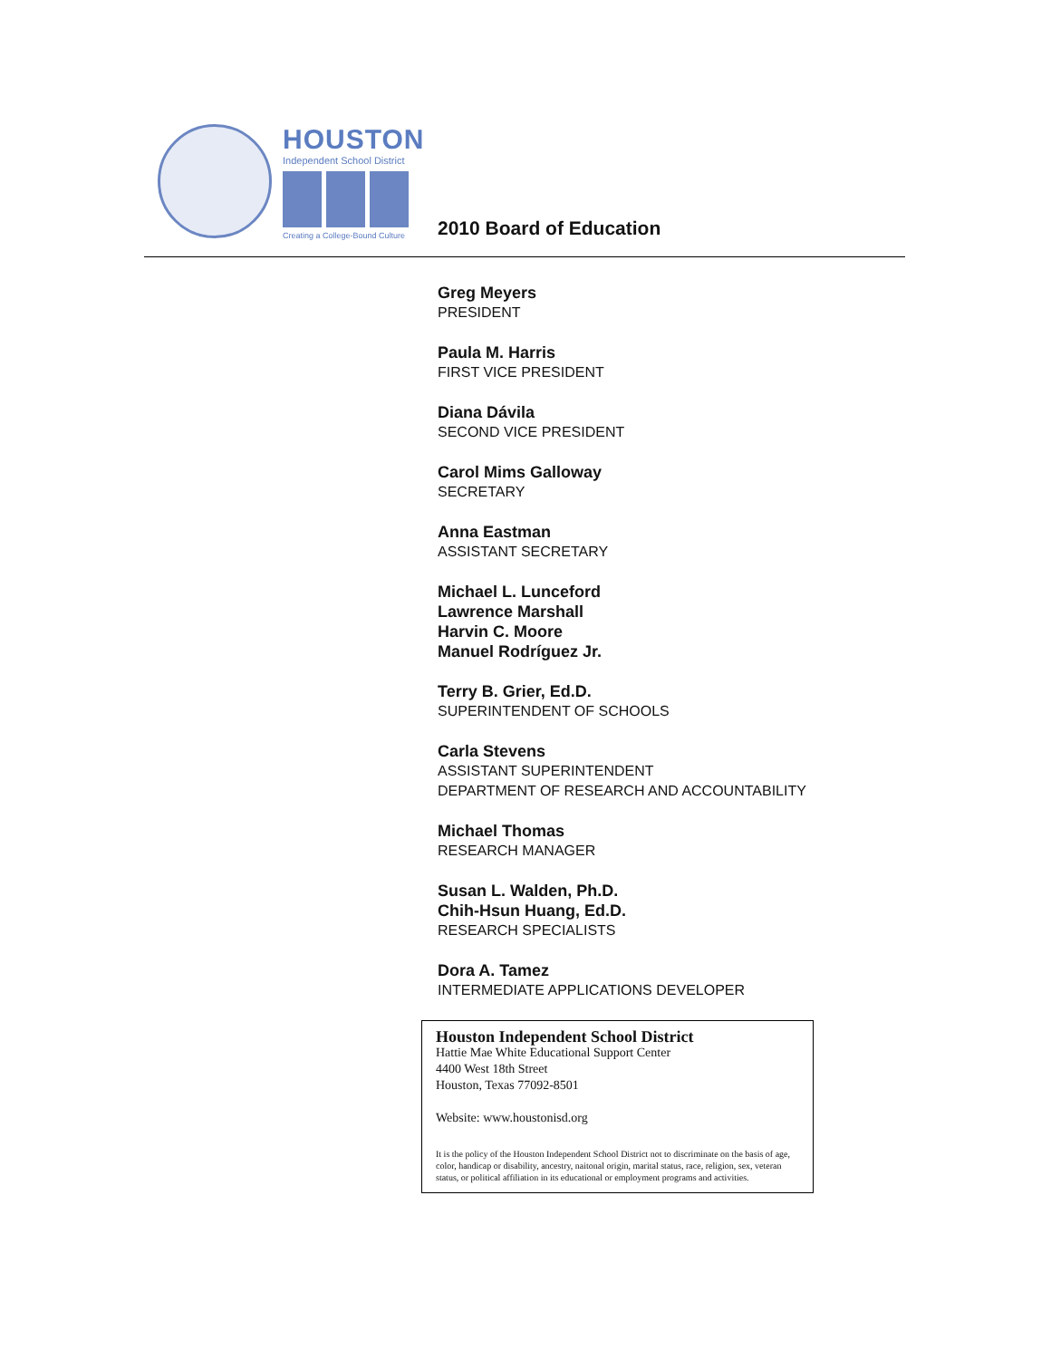HOUSTON
Independent School District
Creating a College-Bound Culture
2010 Board of Education
Greg Meyers
PRESIDENT
Paula M. Harris
FIRST VICE PRESIDENT
Diana Dávila
SECOND VICE PRESIDENT
Carol Mims Galloway
SECRETARY
Anna Eastman
ASSISTANT SECRETARY
Michael L. Lunceford
Lawrence Marshall
Harvin C. Moore
Manuel Rodríguez Jr.
Terry B. Grier, Ed.D.
SUPERINTENDENT OF SCHOOLS
Carla Stevens
ASSISTANT SUPERINTENDENT
DEPARTMENT OF RESEARCH AND ACCOUNTABILITY
Michael Thomas
RESEARCH MANAGER
Susan L. Walden, Ph.D.
Chih-Hsun Huang, Ed.D.
RESEARCH SPECIALISTS
Dora A. Tamez
INTERMEDIATE APPLICATIONS DEVELOPER
Houston Independent School District
Hattie Mae White Educational Support Center
4400 West 18th Street
Houston, Texas 77092-8501
Website: www.houstonisd.org
It is the policy of the Houston Independent School District not to discriminate on the basis of age, color, handicap or disability, ancestry, naitonal origin, marital status, race, religion, sex, veteran status, or political affiliation in its educational or employment programs and activities.